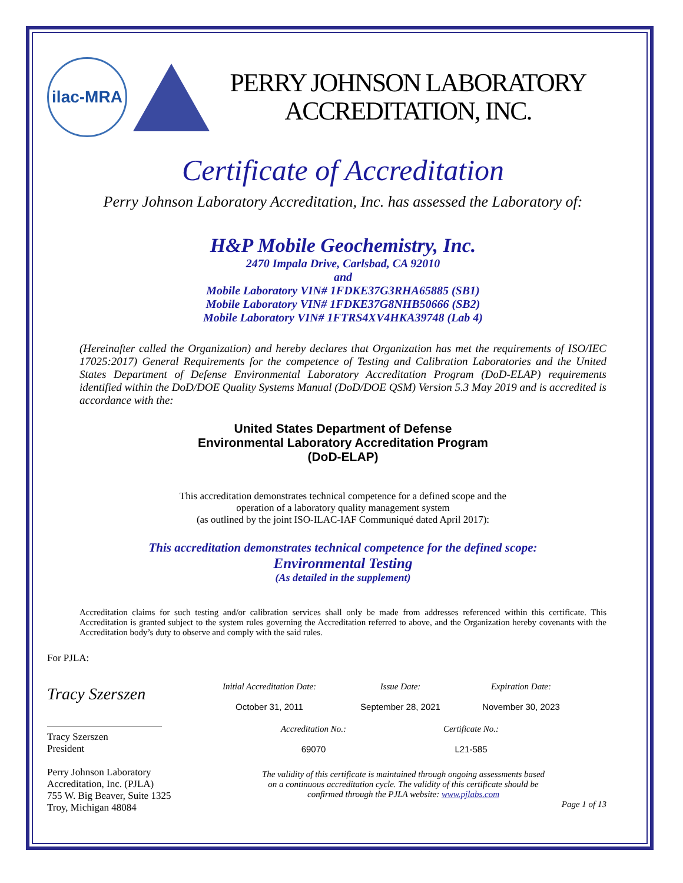ilac-MRA
PERRY JOHNSON LABORATORY
ACCREDITATION, INC.
Certificate of Accreditation
Perry Johnson Laboratory Accreditation, Inc. has assessed the Laboratory of:
H&P Mobile Geochemistry, Inc.
2470 Impala Drive, Carlsbad, CA 92010
and
Mobile Laboratory VIN# 1FDKE37G3RHA65885 (SB1)
Mobile Laboratory VIN# 1FDKE37G8NHB50666 (SB2)
Mobile Laboratory VIN# 1FTRS4XV4HKA39748 (Lab 4)
(Hereinafter called the Organization) and hereby declares that Organization has met the requirements of ISO/IEC 17025:2017) General Requirements for the competence of Testing and Calibration Laboratories and the United States Department of Defense Environmental Laboratory Accreditation Program (DoD-ELAP) requirements identified within the DoD/DOE Quality Systems Manual (DoD/DOE QSM) Version 5.3 May 2019 and is accredited is accordance with the:
United States Department of Defense
Environmental Laboratory Accreditation Program
(DoD-ELAP)
This accreditation demonstrates technical competence for a defined scope and the
operation of a laboratory quality management system
(as outlined by the joint ISO-ILAC-IAF Communiqué dated April 2017):
This accreditation demonstrates technical competence for the defined scope:
Environmental Testing
(As detailed in the supplement)
Accreditation claims for such testing and/or calibration services shall only be made from addresses referenced within this certificate. This Accreditation is granted subject to the system rules governing the Accreditation referred to above, and the Organization hereby covenants with the Accreditation body’s duty to observe and comply with the said rules.
For PJLA:
Tracy Szerszen
Tracy Szerszen
President
Perry Johnson Laboratory
Accreditation, Inc. (PJLA)
755 W. Big Beaver, Suite 1325
Troy, Michigan 48084
Initial Accreditation Date:
October 31, 2011
Issue Date:
September 28, 2021
Expiration Date:
November 30, 2023
Accreditation No.:
69070
Certificate No.:
L21-585
The validity of this certificate is maintained through ongoing assessments based
on a continuous accreditation cycle. The validity of this certificate should be
confirmed through the PJLA website: www.pjlabs.com
Page 1 of 13